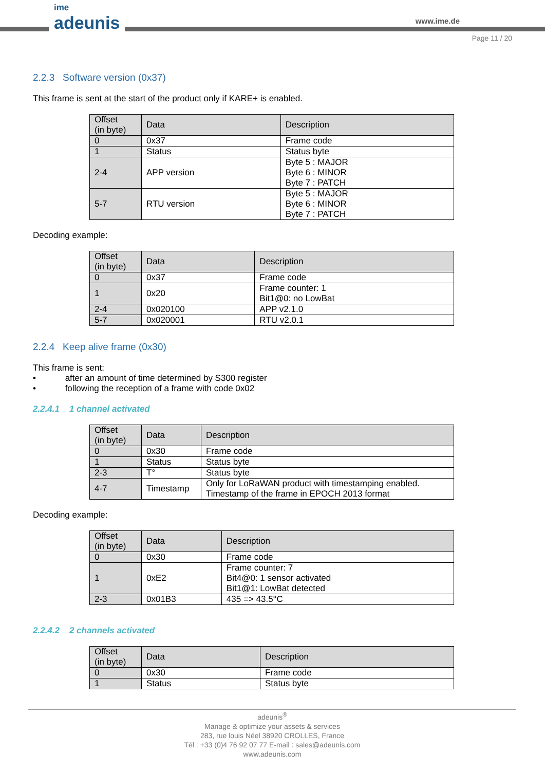ime
adeunis
www.ime.de
Page 11 / 20
2.2.3 Software version (0x37)
This frame is sent at the start of the product only if KARE+ is enabled.
| Offset (in byte) | Data | Description |
| --- | --- | --- |
| 0 | 0x37 | Frame code |
| 1 | Status | Status byte |
| 2-4 | APP version | Byte 5 : MAJOR Byte 6 : MINOR Byte 7 : PATCH |
| 5-7 | RTU version | Byte 5 : MAJOR Byte 6 : MINOR Byte 7 : PATCH |
Decoding example:
| Offset (in byte) | Data | Description |
| --- | --- | --- |
| 0 | 0x37 | Frame code |
| 1 | 0x20 | Frame counter: 1 Bit1@0: no LowBat |
| 2-4 | 0x020100 | APP v2.1.0 |
| 5-7 | 0x020001 | RTU v2.0.1 |
2.2.4 Keep alive frame (0x30)
This frame is sent:
• after an amount of time determined by S300 register
• following the reception of a frame with code 0x02
2.2.4.1 1 channel activated
| Offset (in byte) | Data | Description |
| --- | --- | --- |
| 0 | 0x30 | Frame code |
| 1 | Status | Status byte |
| 2-3 | T° | Status byte |
| 4-7 | Timestamp | Only for LoRaWAN product with timestamping enabled. Timestamp of the frame in EPOCH 2013 format |
Decoding example:
| Offset (in byte) | Data | Description |
| --- | --- | --- |
| 0 | 0x30 | Frame code |
| 1 | 0xE2 | Frame counter: 7 Bit4@0: 1 sensor activated Bit1@1: LowBat detected |
| 2-3 | 0x01B3 | 435 => 43.5°C |
2.2.4.2 2 channels activated
| Offset (in byte) | Data | Description |
| --- | --- | --- |
| 0 | 0x30 | Frame code |
| 1 | Status | Status byte |
adeunis<sup>®</sup>
Manage & optimize your assets & services
283, rue louis Néel 38920 CROLLES, France
Tél : +33 (0)4 76 92 07 77 E-mail : sales@adeunis.com
www.adeunis.com